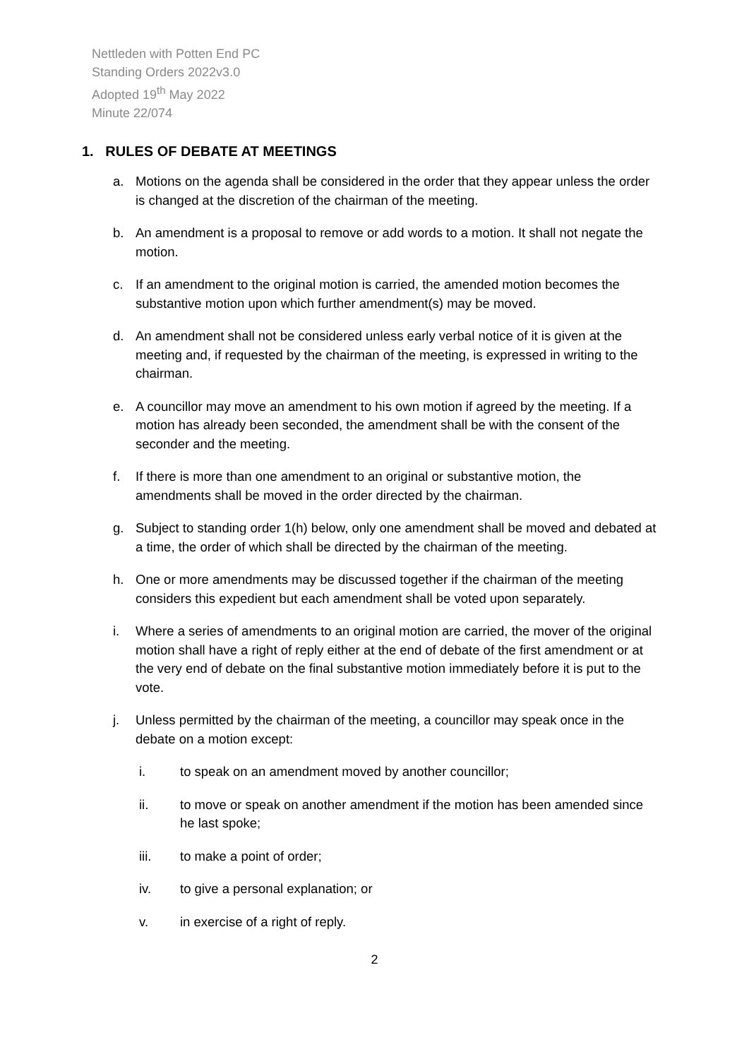Nettleden with Potten End PC
Standing Orders 2022v3.0
Adopted 19<sup>th</sup> May 2022
Minute 22/074
1. RULES OF DEBATE AT MEETINGS
a. Motions on the agenda shall be considered in the order that they appear unless the order is changed at the discretion of the chairman of the meeting.
b. An amendment is a proposal to remove or add words to a motion. It shall not negate the motion.
c. If an amendment to the original motion is carried, the amended motion becomes the substantive motion upon which further amendment(s) may be moved.
d. An amendment shall not be considered unless early verbal notice of it is given at the meeting and, if requested by the chairman of the meeting, is expressed in writing to the chairman.
e. A councillor may move an amendment to his own motion if agreed by the meeting. If a motion has already been seconded, the amendment shall be with the consent of the seconder and the meeting.
f. If there is more than one amendment to an original or substantive motion, the amendments shall be moved in the order directed by the chairman.
g. Subject to standing order 1(h) below, only one amendment shall be moved and debated at a time, the order of which shall be directed by the chairman of the meeting.
h. One or more amendments may be discussed together if the chairman of the meeting considers this expedient but each amendment shall be voted upon separately.
i. Where a series of amendments to an original motion are carried, the mover of the original motion shall have a right of reply either at the end of debate of the first amendment or at the very end of debate on the final substantive motion immediately before it is put to the vote.
j. Unless permitted by the chairman of the meeting, a councillor may speak once in the debate on a motion except:
i. to speak on an amendment moved by another councillor;
ii. to move or speak on another amendment if the motion has been amended since he last spoke;
iii. to make a point of order;
iv. to give a personal explanation; or
v. in exercise of a right of reply.
2